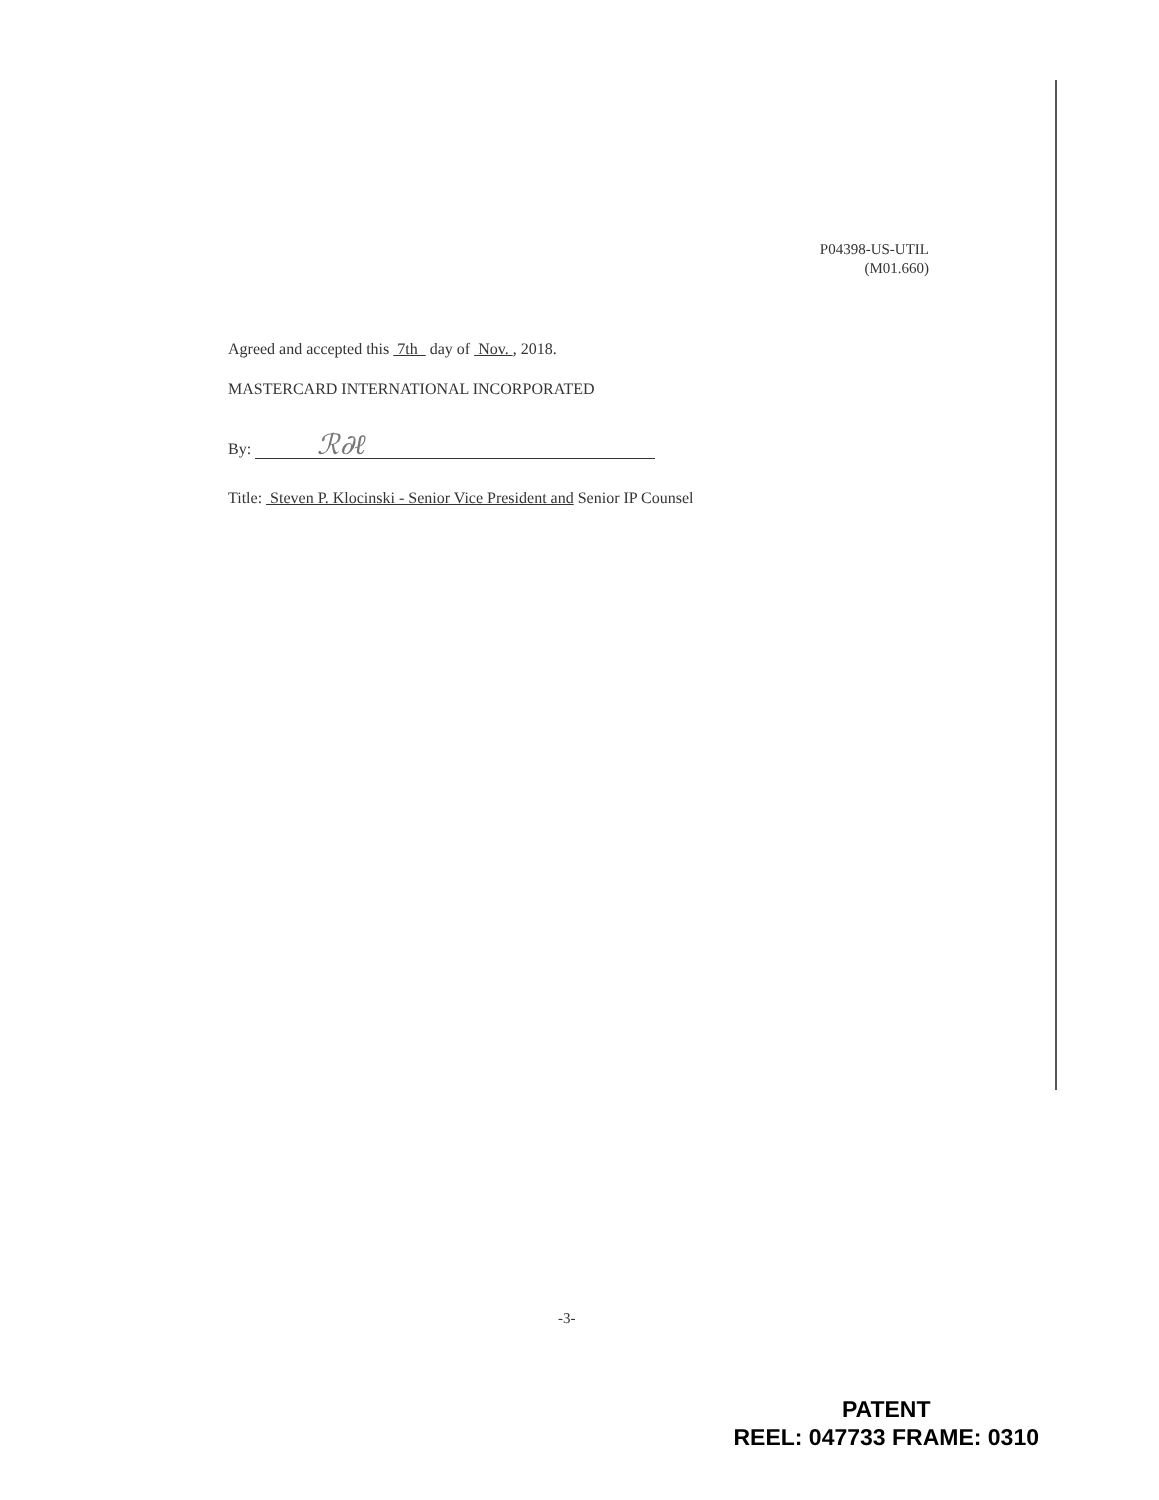P04398-US-UTIL
(M01.660)
Agreed and accepted this 7th day of Nov. , 2018.
MASTERCARD INTERNATIONAL INCORPORATED
By: ℛ∂ℓ
Title: Steven P. Klocinski - Senior Vice President and Senior IP Counsel
-3-
PATENT
REEL: 047733 FRAME: 0310